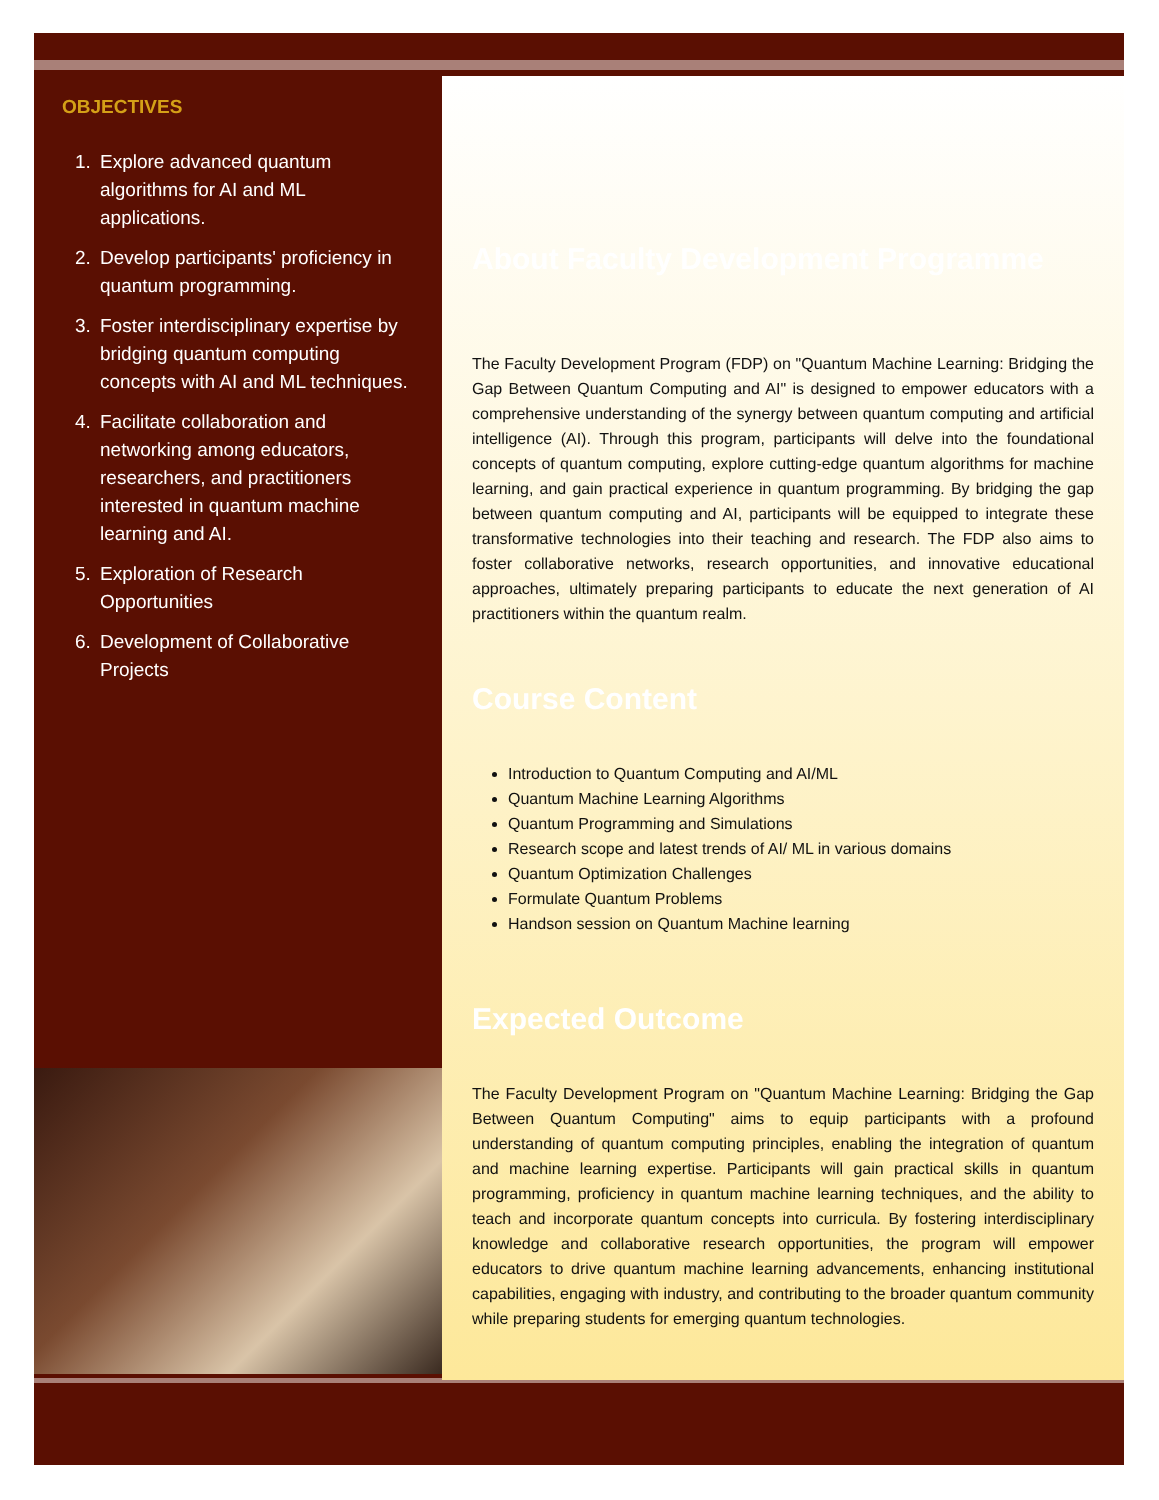OBJECTIVES
1. Explore advanced quantum algorithms for AI and ML applications.
2. Develop participants' proficiency in quantum programming.
3. Foster interdisciplinary expertise by bridging quantum computing concepts with AI and ML techniques.
4. Facilitate collaboration and networking among educators, researchers, and practitioners interested in quantum machine learning and AI.
5. Exploration of Research Opportunities
6. Development of Collaborative Projects
About Faculty Development Programme
The Faculty Development Program (FDP) on "Quantum Machine Learning: Bridging the Gap Between Quantum Computing and AI" is designed to empower educators with a comprehensive understanding of the synergy between quantum computing and artificial intelligence (AI). Through this program, participants will delve into the foundational concepts of quantum computing, explore cutting-edge quantum algorithms for machine learning, and gain practical experience in quantum programming. By bridging the gap between quantum computing and AI, participants will be equipped to integrate these transformative technologies into their teaching and research. The FDP also aims to foster collaborative networks, research opportunities, and innovative educational approaches, ultimately preparing participants to educate the next generation of AI practitioners within the quantum realm.
Course Content
Introduction to Quantum Computing and AI/ML
Quantum Machine Learning Algorithms
Quantum Programming and Simulations
Research scope and latest trends of AI/ ML in various domains
Quantum Optimization Challenges
Formulate Quantum Problems
Handson session on Quantum Machine learning
Expected Outcome
The Faculty Development Program on "Quantum Machine Learning: Bridging the Gap Between Quantum Computing" aims to equip participants with a profound understanding of quantum computing principles, enabling the integration of quantum and machine learning expertise. Participants will gain practical skills in quantum programming, proficiency in quantum machine learning techniques, and the ability to teach and incorporate quantum concepts into curricula. By fostering interdisciplinary knowledge and collaborative research opportunities, the program will empower educators to drive quantum machine learning advancements, enhancing institutional capabilities, engaging with industry, and contributing to the broader quantum community while preparing students for emerging quantum technologies.